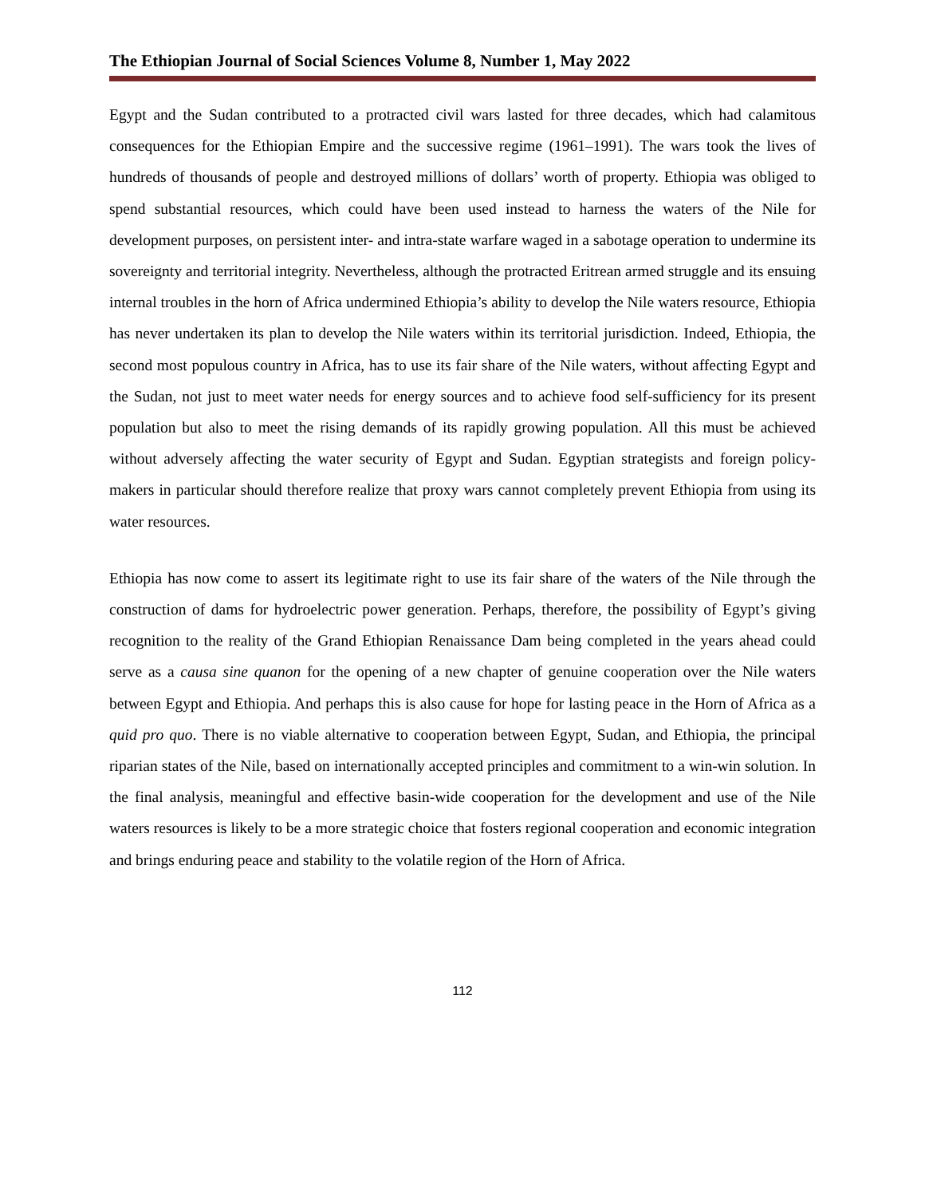The Ethiopian Journal of Social Sciences Volume 8, Number 1, May 2022
Egypt and the Sudan contributed to a protracted civil wars lasted for three decades, which had calamitous consequences for the Ethiopian Empire and the successive regime (1961–1991). The wars took the lives of hundreds of thousands of people and destroyed millions of dollars’ worth of property. Ethiopia was obliged to spend substantial resources, which could have been used instead to harness the waters of the Nile for development purposes, on persistent inter- and intra-state warfare waged in a sabotage operation to undermine its sovereignty and territorial integrity. Nevertheless, although the protracted Eritrean armed struggle and its ensuing internal troubles in the horn of Africa undermined Ethiopia’s ability to develop the Nile waters resource, Ethiopia has never undertaken its plan to develop the Nile waters within its territorial jurisdiction. Indeed, Ethiopia, the second most populous country in Africa, has to use its fair share of the Nile waters, without affecting Egypt and the Sudan, not just to meet water needs for energy sources and to achieve food self-sufficiency for its present population but also to meet the rising demands of its rapidly growing population. All this must be achieved without adversely affecting the water security of Egypt and Sudan. Egyptian strategists and foreign policy-makers in particular should therefore realize that proxy wars cannot completely prevent Ethiopia from using its water resources.
Ethiopia has now come to assert its legitimate right to use its fair share of the waters of the Nile through the construction of dams for hydroelectric power generation. Perhaps, therefore, the possibility of Egypt’s giving recognition to the reality of the Grand Ethiopian Renaissance Dam being completed in the years ahead could serve as a causa sine quanon for the opening of a new chapter of genuine cooperation over the Nile waters between Egypt and Ethiopia. And perhaps this is also cause for hope for lasting peace in the Horn of Africa as a quid pro quo. There is no viable alternative to cooperation between Egypt, Sudan, and Ethiopia, the principal riparian states of the Nile, based on internationally accepted principles and commitment to a win-win solution. In the final analysis, meaningful and effective basin-wide cooperation for the development and use of the Nile waters resources is likely to be a more strategic choice that fosters regional cooperation and economic integration and brings enduring peace and stability to the volatile region of the Horn of Africa.
112